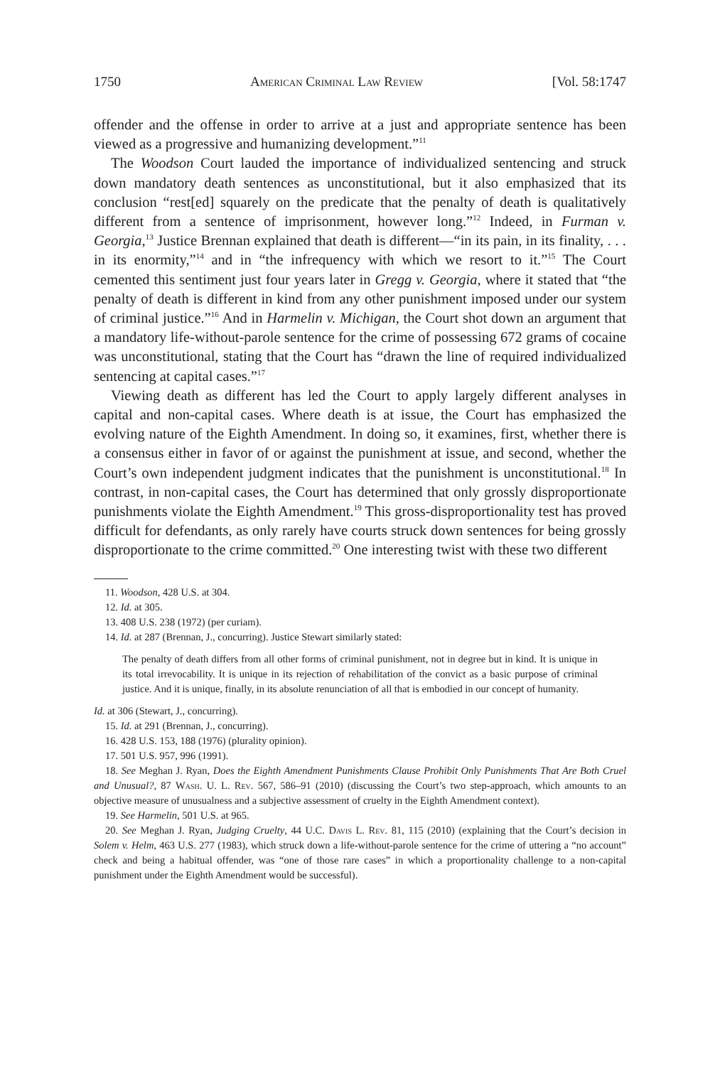1750 American Criminal Law Review [Vol. 58:1747
offender and the offense in order to arrive at a just and appropriate sentence has been viewed as a progressive and humanizing development.”<sup>11</sup>
The Woodson Court lauded the importance of individualized sentencing and struck down mandatory death sentences as unconstitutional, but it also emphasized that its conclusion “rest[ed] squarely on the predicate that the penalty of death is qualitatively different from a sentence of imprisonment, however long.”<sup>12</sup> Indeed, in Furman v. Georgia,<sup>13</sup> Justice Brennan explained that death is different—“in its pain, in its finality, . . . in its enormity,”<sup>14</sup> and in “the infrequency with which we resort to it.”<sup>15</sup> The Court cemented this sentiment just four years later in Gregg v. Georgia, where it stated that “the penalty of death is different in kind from any other punishment imposed under our system of criminal justice.”<sup>16</sup> And in Harmelin v. Michigan, the Court shot down an argument that a mandatory life-without-parole sentence for the crime of possessing 672 grams of cocaine was unconstitutional, stating that the Court has “drawn the line of required individualized sentencing at capital cases.”<sup>17</sup>
Viewing death as different has led the Court to apply largely different analyses in capital and non-capital cases. Where death is at issue, the Court has emphasized the evolving nature of the Eighth Amendment. In doing so, it examines, first, whether there is a consensus either in favor of or against the punishment at issue, and second, whether the Court’s own independent judgment indicates that the punishment is unconstitutional.<sup>18</sup> In contrast, in non-capital cases, the Court has determined that only grossly disproportionate punishments violate the Eighth Amendment.<sup>19</sup> This gross-disproportionality test has proved difficult for defendants, as only rarely have courts struck down sentences for being grossly disproportionate to the crime committed.<sup>20</sup> One interesting twist with these two different
11. Woodson, 428 U.S. at 304.
12. Id. at 305.
13. 408 U.S. 238 (1972) (per curiam).
14. Id. at 287 (Brennan, J., concurring). Justice Stewart similarly stated:
The penalty of death differs from all other forms of criminal punishment, not in degree but in kind. It is unique in its total irrevocability. It is unique in its rejection of rehabilitation of the convict as a basic purpose of criminal justice. And it is unique, finally, in its absolute renunciation of all that is embodied in our concept of humanity.
Id. at 306 (Stewart, J., concurring).
15. Id. at 291 (Brennan, J., concurring).
16. 428 U.S. 153, 188 (1976) (plurality opinion).
17. 501 U.S. 957, 996 (1991).
18. See Meghan J. Ryan, Does the Eighth Amendment Punishments Clause Prohibit Only Punishments That Are Both Cruel and Unusual?, 87 Wash. U. L. Rev. 567, 586–91 (2010) (discussing the Court’s two step-approach, which amounts to an objective measure of unusualness and a subjective assessment of cruelty in the Eighth Amendment context).
19. See Harmelin, 501 U.S. at 965.
20. See Meghan J. Ryan, Judging Cruelty, 44 U.C. Davis L. Rev. 81, 115 (2010) (explaining that the Court’s decision in Solem v. Helm, 463 U.S. 277 (1983), which struck down a life-without-parole sentence for the crime of uttering a “no account” check and being a habitual offender, was “one of those rare cases” in which a proportionality challenge to a non-capital punishment under the Eighth Amendment would be successful).